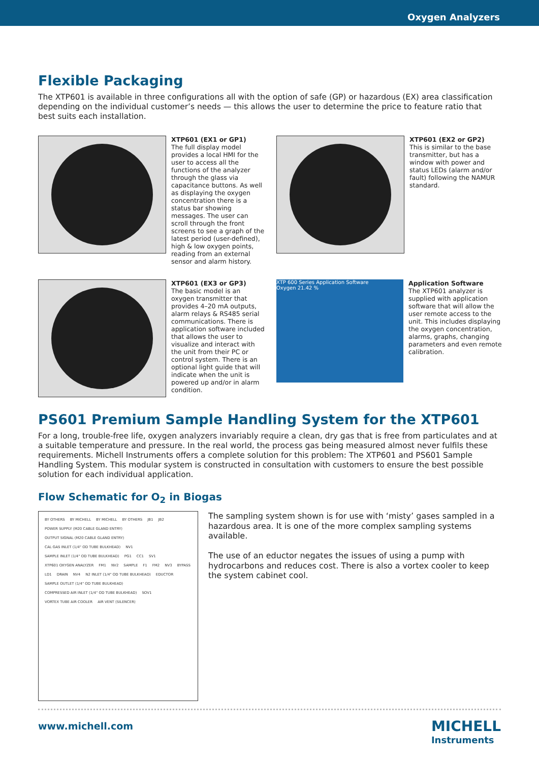Oxygen Analyzers
Flexible Packaging
The XTP601 is available in three configurations all with the option of safe (GP) or hazardous (EX) area classification depending on the individual customer’s needs — this allows the user to determine the price to feature ratio that best suits each installation.
XTP601 (EX1 or GP1)
The full display model provides a local HMI for the user to access all the functions of the analyzer through the glass via capacitance buttons. As well as displaying the oxygen concentration there is a status bar showing messages. The user can scroll through the front screens to see a graph of the latest period (user-defined), high & low oxygen points, reading from an external sensor and alarm history.
XTP601 (EX2 or GP2)
This is similar to the base transmitter, but has a window with power and status LEDs (alarm and/or fault) following the NAMUR standard.
XTP601 (EX3 or GP3)
The basic model is an oxygen transmitter that provides 4–20 mA outputs, alarm relays & RS485 serial communications. There is application software included that allows the user to visualize and interact with the unit from their PC or control system. There is an optional light guide that will indicate when the unit is powered up and/or in alarm condition.
XTP 600 Series Application Software
Oxygen 21.42 %
Application Software
The XTP601 analyzer is supplied with application software that will allow the user remote access to the unit. This includes displaying the oxygen concentration, alarms, graphs, changing parameters and even remote calibration.
PS601 Premium Sample Handling System for the XTP601
For a long, trouble-free life, oxygen analyzers invariably require a clean, dry gas that is free from particulates and at a suitable temperature and pressure. In the real world, the process gas being measured almost never fulfils these requirements. Michell Instruments offers a complete solution for this problem: The XTP601 and PS601 Sample Handling System. This modular system is constructed in consultation with customers to ensure the best possible solution for each individual application.
Flow Schematic for O<sub>2</sub> in Biogas
BY OTHERS BY MICHELL BY MICHELL BY OTHERS JB1 JB2 POWER SUPPLY (M20 CABLE GLAND ENTRY) OUTPUT SIGNAL (M20 CABLE GLAND ENTRY) CAL GAS INLET (1/4" OD TUBE BULKHEAD) NV1 SAMPLE INLET (1/4" OD TUBE BULKHEAD) PG1 CC1 SV1 XTP601 OXYGEN ANALYZER FM1 NV2 SAMPLE F1 FM2 NV3 BYPASS LD1 DRAIN NV4 N2 INLET (1/4" OD TUBE BULKHEAD) EDUCTOR SAMPLE OUTLET (1/4" OD TUBE BULKHEAD) COMPRESSED AIR INLET (1/4" OD TUBE BULKHEAD) SOV1 VORTEX TUBE AIR COOLER AIR VENT (SILENCER)
The sampling system shown is for use with ‘misty’ gases sampled in a hazardous area. It is one of the more complex sampling systems available.
The use of an eductor negates the issues of using a pump with hydrocarbons and reduces cost. There is also a vortex cooler to keep the system cabinet cool.
www.michell.com MICHELL
Instruments